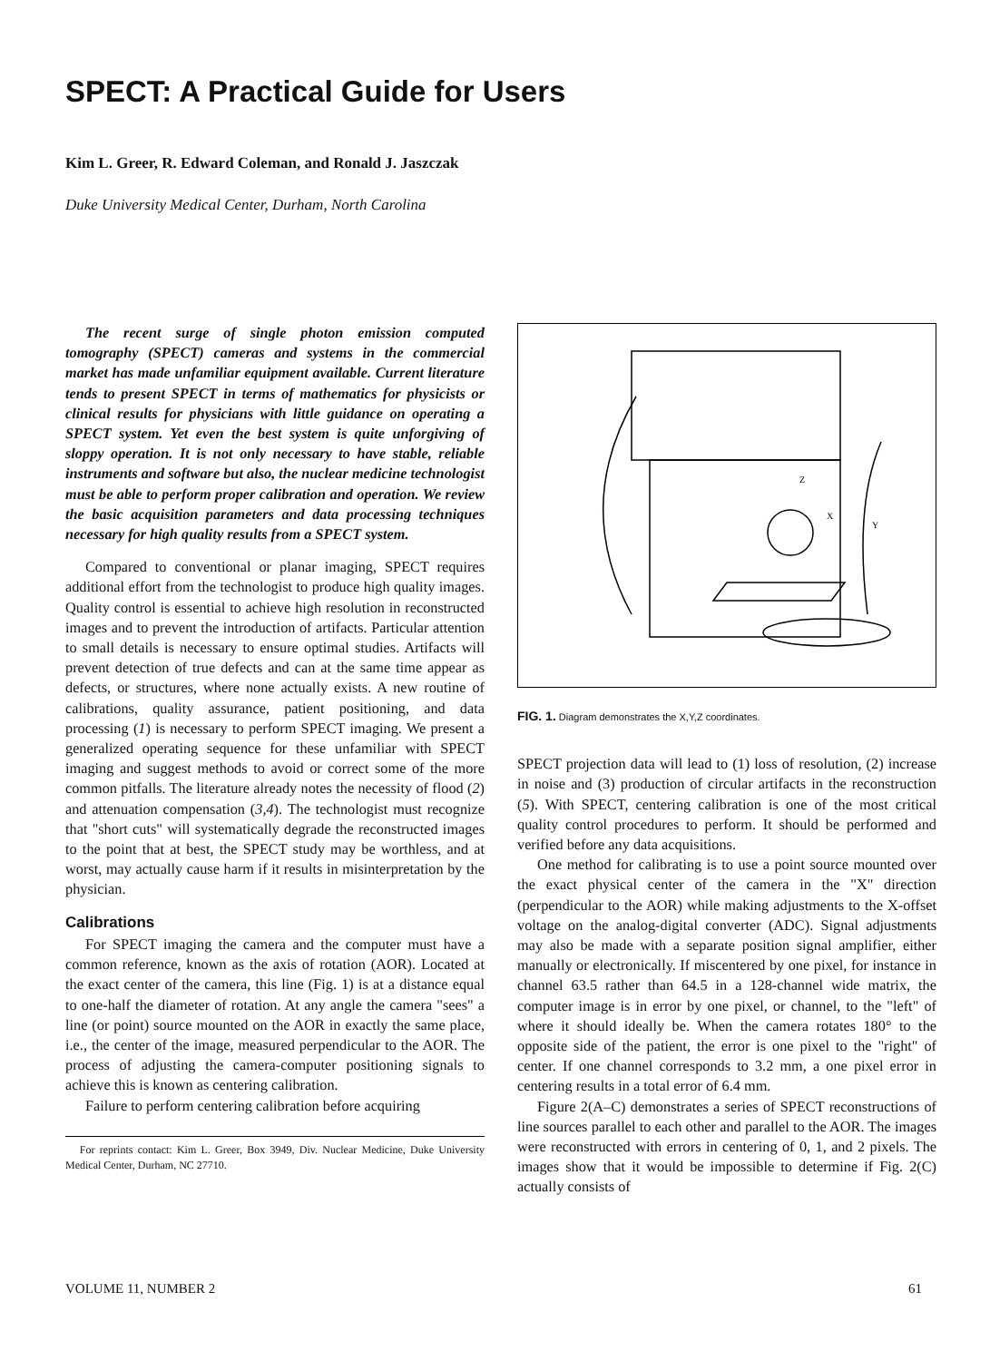SPECT: A Practical Guide for Users
Kim L. Greer, R. Edward Coleman, and Ronald J. Jaszczak
Duke University Medical Center, Durham, North Carolina
The recent surge of single photon emission computed tomography (SPECT) cameras and systems in the commercial market has made unfamiliar equipment available. Current literature tends to present SPECT in terms of mathematics for physicists or clinical results for physicians with little guidance on operating a SPECT system. Yet even the best system is quite unforgiving of sloppy operation. It is not only necessary to have stable, reliable instruments and software but also, the nuclear medicine technologist must be able to perform proper calibration and operation. We review the basic acquisition parameters and data processing techniques necessary for high quality results from a SPECT system.
Compared to conventional or planar imaging, SPECT requires additional effort from the technologist to produce high quality images. Quality control is essential to achieve high resolution in reconstructed images and to prevent the introduction of artifacts. Particular attention to small details is necessary to ensure optimal studies. Artifacts will prevent detection of true defects and can at the same time appear as defects, or structures, where none actually exists. A new routine of calibrations, quality assurance, patient positioning, and data processing (1) is necessary to perform SPECT imaging. We present a generalized operating sequence for these unfamiliar with SPECT imaging and suggest methods to avoid or correct some of the more common pitfalls. The literature already notes the necessity of flood (2) and attenuation compensation (3,4). The technologist must recognize that "short cuts" will systematically degrade the reconstructed images to the point that at best, the SPECT study may be worthless, and at worst, may actually cause harm if it results in misinterpretation by the physician.
Calibrations
For SPECT imaging the camera and the computer must have a common reference, known as the axis of rotation (AOR). Located at the exact center of the camera, this line (Fig. 1) is at a distance equal to one-half the diameter of rotation. At any angle the camera "sees" a line (or point) source mounted on the AOR in exactly the same place, i.e., the center of the image, measured perpendicular to the AOR. The process of adjusting the camera-computer positioning signals to achieve this is known as centering calibration.
Failure to perform centering calibration before acquiring
For reprints contact: Kim L. Greer, Box 3949, Div. Nuclear Medicine, Duke University Medical Center, Durham, NC 27710.
Z
X
Y
FIG. 1. Diagram demonstrates the X,Y,Z coordinates.
SPECT projection data will lead to (1) loss of resolution, (2) increase in noise and (3) production of circular artifacts in the reconstruction (5). With SPECT, centering calibration is one of the most critical quality control procedures to perform. It should be performed and verified before any data acquisitions.
One method for calibrating is to use a point source mounted over the exact physical center of the camera in the "X" direction (perpendicular to the AOR) while making adjustments to the X-offset voltage on the analog-digital converter (ADC). Signal adjustments may also be made with a separate position signal amplifier, either manually or electronically. If miscentered by one pixel, for instance in channel 63.5 rather than 64.5 in a 128-channel wide matrix, the computer image is in error by one pixel, or channel, to the "left" of where it should ideally be. When the camera rotates 180° to the opposite side of the patient, the error is one pixel to the "right" of center. If one channel corresponds to 3.2 mm, a one pixel error in centering results in a total error of 6.4 mm.
Figure 2(A–C) demonstrates a series of SPECT reconstructions of line sources parallel to each other and parallel to the AOR. The images were reconstructed with errors in centering of 0, 1, and 2 pixels. The images show that it would be impossible to determine if Fig. 2(C) actually consists of
VOLUME 11, NUMBER 2 61